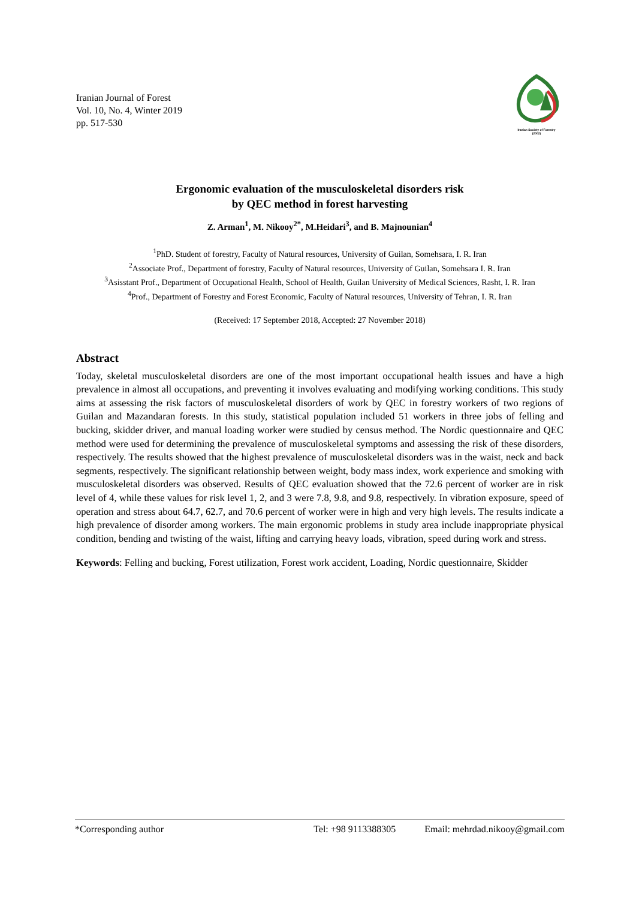Iranian Journal of Forest
Vol. 10, No. 4, Winter 2019
pp. 517-530
Iranian Society of Forestry
(2002)
Ergonomic evaluation of the musculoskeletal disorders risk
by QEC method in forest harvesting
Z. Arman<sup>1</sup>, M. Nikooy<sup>2*</sup>, M.Heidari<sup>3</sup>, and B. Majnounian<sup>4</sup>
<sup>1</sup> PhD. Student of forestry, Faculty of Natural resources, University of Guilan, Somehsara, I. R. Iran
<sup>2</sup> Associate Prof., Department of forestry, Faculty of Natural resources, University of Guilan, Somehsara I. R. Iran
<sup>3</sup> Asisstant Prof., Department of Occupational Health, School of Health, Guilan University of Medical Sciences, Rasht, I. R. Iran
<sup>4</sup> Prof., Department of Forestry and Forest Economic, Faculty of Natural resources, University of Tehran, I. R. Iran
(Received: 17 September 2018, Accepted: 27 November 2018)
Abstract
Today, skeletal musculoskeletal disorders are one of the most important occupational health issues and have a high prevalence in almost all occupations, and preventing it involves evaluating and modifying working conditions. This study aims at assessing the risk factors of musculoskeletal disorders of work by QEC in forestry workers of two regions of Guilan and Mazandaran forests. In this study, statistical population included 51 workers in three jobs of felling and bucking, skidder driver, and manual loading worker were studied by census method. The Nordic questionnaire and QEC method were used for determining the prevalence of musculoskeletal symptoms and assessing the risk of these disorders, respectively. The results showed that the highest prevalence of musculoskeletal disorders was in the waist, neck and back segments, respectively. The significant relationship between weight, body mass index, work experience and smoking with musculoskeletal disorders was observed. Results of QEC evaluation showed that the 72.6 percent of worker are in risk level of 4, while these values for risk level 1, 2, and 3 were 7.8, 9.8, and 9.8, respectively. In vibration exposure, speed of operation and stress about 64.7, 62.7, and 70.6 percent of worker were in high and very high levels. The results indicate a high prevalence of disorder among workers. The main ergonomic problems in study area include inappropriate physical condition, bending and twisting of the waist, lifting and carrying heavy loads, vibration, speed during work and stress.
Keywords: Felling and bucking, Forest utilization, Forest work accident, Loading, Nordic questionnaire, Skidder
*Corresponding author Tel: +98 9113388305 Email: mehrdad.nikooy@gmail.com